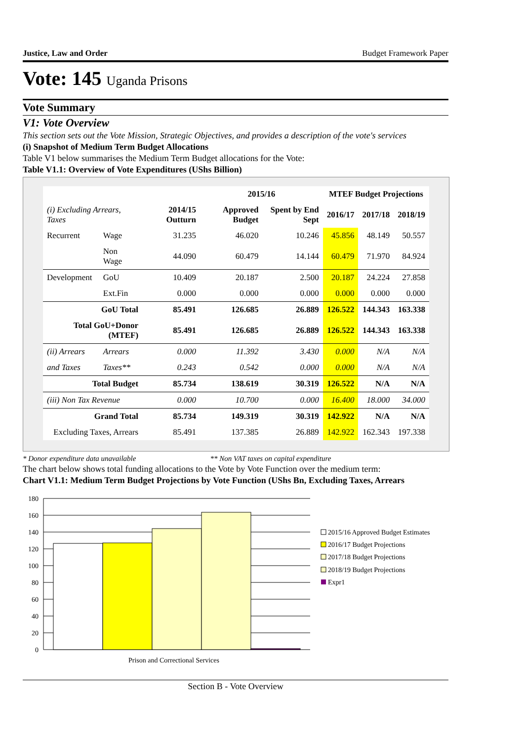Justice, Law and Order Budget Framework Paper
Vote: 145 Uganda Prisons
Vote Summary
V1: Vote Overview
This section sets out the Vote Mission, Strategic Objectives, and provides a description of the vote's services
(i) Snapshot of Medium Term Budget Allocations
Table V1 below summarises the Medium Term Budget allocations for the Vote:
Table V1.1: Overview of Vote Expenditures (UShs Billion)
| | | | 2015/16 | | MTEF Budget Projections | | |
| --- | --- | --- | --- | --- | --- | --- | --- |
| (i) Excluding Arrears, Taxes | | 2014/15 Outturn | Approved Budget | Spent by End Sept | 2016/17 | 2017/18 | 2018/19 |
| Recurrent | Wage | 31.235 | 46.020 | 10.246 | 45.856 | 48.149 | 50.557 |
| | Non Wage | 44.090 | 60.479 | 14.144 | 60.479 | 71.970 | 84.924 |
| Development | GoU | 10.409 | 20.187 | 2.500 | 20.187 | 24.224 | 27.858 |
| | Ext.Fin | 0.000 | 0.000 | 0.000 | 0.000 | 0.000 | 0.000 |
| GoU Total | | 85.491 | 126.685 | 26.889 | 126.522 | 144.343 | 163.338 |
| Total GoU+Donor (MTEF) | | 85.491 | 126.685 | 26.889 | 126.522 | 144.343 | 163.338 |
| (ii) Arrears | Arrears | 0.000 | 11.392 | 3.430 | 0.000 | N/A | N/A |
| and Taxes | Taxes** | 0.243 | 0.542 | 0.000 | 0.000 | N/A | N/A |
| Total Budget | | 85.734 | 138.619 | 30.319 | 126.522 | N/A | N/A |
| (iii) Non Tax Revenue | | 0.000 | 10.700 | 0.000 | 16.400 | 18.000 | 34.000 |
| Grand Total | | 85.734 | 149.319 | 30.319 | 142.922 | N/A | N/A |
| Excluding Taxes, Arrears | | 85.491 | 137.385 | 26.889 | 142.922 | 162.343 | 197.338 |
* Donor expenditure data unavailable ** Non VAT taxes on capital expenditure
The chart below shows total funding allocations to the Vote by Vote Function over the medium term:
Chart V1.1: Medium Term Budget Projections by Vote Function (UShs Bn, Excluding Taxes, Arrears
180
160
140
120
100
80
60
40
20
0
Prison and Correctional Services
2015/16 Approved Budget Estimates
2016/17 Budget Projections
2017/18 Budget Projections
2018/19 Budget Projections
Expr1
Section B - Vote Overview